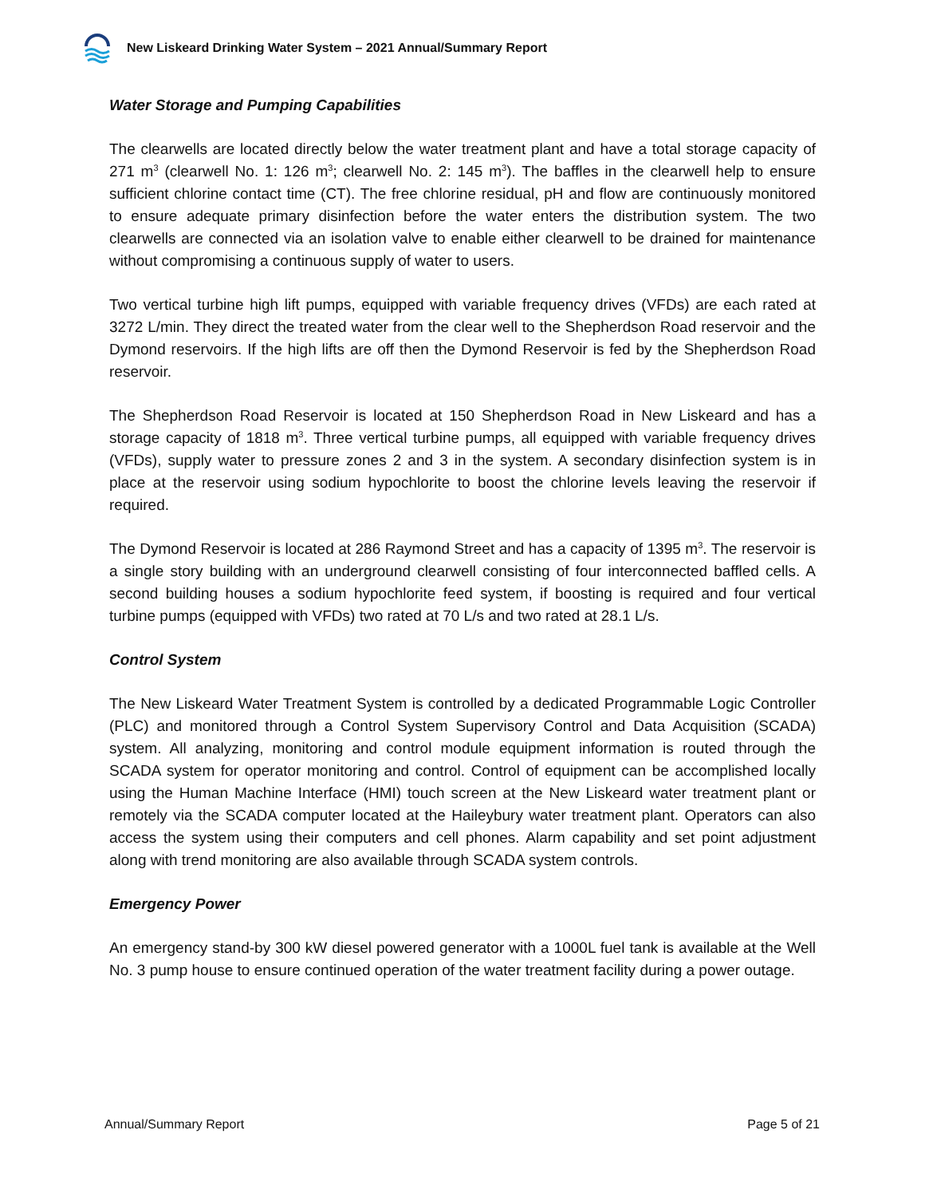New Liskeard Drinking Water System – 2021 Annual/Summary Report
Water Storage and Pumping Capabilities
The clearwells are located directly below the water treatment plant and have a total storage capacity of 271 m<sup>3</sup> (clearwell No. 1: 126 m<sup>3</sup>; clearwell No. 2: 145 m<sup>3</sup>). The baffles in the clearwell help to ensure sufficient chlorine contact time (CT). The free chlorine residual, pH and flow are continuously monitored to ensure adequate primary disinfection before the water enters the distribution system. The two clearwells are connected via an isolation valve to enable either clearwell to be drained for maintenance without compromising a continuous supply of water to users.
Two vertical turbine high lift pumps, equipped with variable frequency drives (VFDs) are each rated at 3272 L/min. They direct the treated water from the clear well to the Shepherdson Road reservoir and the Dymond reservoirs. If the high lifts are off then the Dymond Reservoir is fed by the Shepherdson Road reservoir.
The Shepherdson Road Reservoir is located at 150 Shepherdson Road in New Liskeard and has a storage capacity of 1818 m<sup>3</sup>. Three vertical turbine pumps, all equipped with variable frequency drives (VFDs), supply water to pressure zones 2 and 3 in the system. A secondary disinfection system is in place at the reservoir using sodium hypochlorite to boost the chlorine levels leaving the reservoir if required.
The Dymond Reservoir is located at 286 Raymond Street and has a capacity of 1395 m<sup>3</sup>. The reservoir is a single story building with an underground clearwell consisting of four interconnected baffled cells. A second building houses a sodium hypochlorite feed system, if boosting is required and four vertical turbine pumps (equipped with VFDs) two rated at 70 L/s and two rated at 28.1 L/s.
Control System
The New Liskeard Water Treatment System is controlled by a dedicated Programmable Logic Controller (PLC) and monitored through a Control System Supervisory Control and Data Acquisition (SCADA) system. All analyzing, monitoring and control module equipment information is routed through the SCADA system for operator monitoring and control. Control of equipment can be accomplished locally using the Human Machine Interface (HMI) touch screen at the New Liskeard water treatment plant or remotely via the SCADA computer located at the Haileybury water treatment plant. Operators can also access the system using their computers and cell phones. Alarm capability and set point adjustment along with trend monitoring are also available through SCADA system controls.
Emergency Power
An emergency stand-by 300 kW diesel powered generator with a 1000L fuel tank is available at the Well No. 3 pump house to ensure continued operation of the water treatment facility during a power outage.
Annual/Summary Report Page 5 of 21